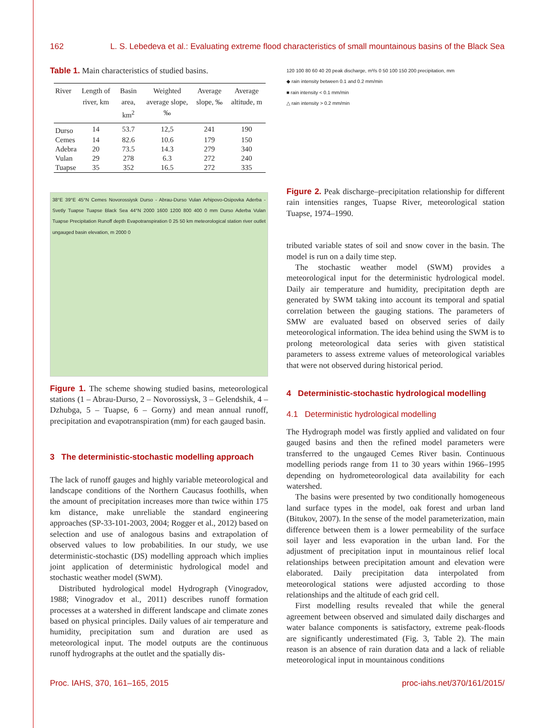162 L. S. Lebedeva et al.: Evaluating extreme flood characteristics of small mountainous basins of the Black Sea
Table 1. Main characteristics of studied basins.
| River | Length of river, km | Basin area, km<sup>2</sup> | Weighted average slope, ‰ | Average slope, ‰ | Average altitude, m |
| --- | --- | --- | --- | --- | --- |
| Durso | 14 | 53.7 | 12,5 | 241 | 190 |
| Cemes | 14 | 82.6 | 10.6 | 179 | 150 |
| Adebra | 20 | 73.5 | 14.3 | 279 | 340 |
| Vulan | 29 | 278 | 6.3 | 272 | 240 |
| Tuapse | 35 | 352 | 16.5 | 272 | 335 |
38°E 39°E 45°N Cemes Novorossiysk Durso - Abrau-Durso Vulan Arhipovo-Osipovka Aderba - Svetly Tuapse Tuapse Black Sea 44°N 2000 1600 1200 800 400 0 mm Durso Aderba Vulan Tuapse Precipitation Runoff depth Evapotranspiration 0 25 50 km meteorological station river outlet ungauged basin elevation, m 2000 0
Figure 1. The scheme showing studied basins, meteorological stations (1 – Abrau-Durso, 2 – Novorossiysk, 3 – Gelendshik, 4 – Dzhubga, 5 – Tuapse, 6 – Gorny) and mean annual runoff, precipitation and evapotranspiration (mm) for each gauged basin.
3 The deterministic-stochastic modelling approach
The lack of runoff gauges and highly variable meteorological and landscape conditions of the Northern Caucasus foothills, when the amount of precipitation increases more than twice within 175 km distance, make unreliable the standard engineering approaches (SP-33-101-2003, 2004; Rogger et al., 2012) based on selection and use of analogous basins and extrapolation of observed values to low probabilities. In our study, we use deterministic-stochastic (DS) modelling approach which implies joint application of deterministic hydrological model and stochastic weather model (SWM).
Distributed hydrological model Hydrograph (Vinogradov, 1988; Vinogradov et al., 2011) describes runoff formation processes at a watershed in different landscape and climate zones based on physical principles. Daily values of air temperature and humidity, precipitation sum and duration are used as meteorological input. The model outputs are the continuous runoff hydrographs at the outlet and the spatially dis-
120 100 80 60 40 20 peak discharge, m³/s 0 50 100 150 200 precipitation, mm
◆ rain intensity between 0.1 and 0.2 mm/min
■ rain intensity < 0.1 mm/min
△ rain intensity > 0.2 mm/min
Figure 2. Peak discharge–precipitation relationship for different rain intensities ranges, Tuapse River, meteorological station Tuapse, 1974–1990.
tributed variable states of soil and snow cover in the basin. The model is run on a daily time step.
The stochastic weather model (SWM) provides a meteorological input for the deterministic hydrological model. Daily air temperature and humidity, precipitation depth are generated by SWM taking into account its temporal and spatial correlation between the gauging stations. The parameters of SMW are evaluated based on observed series of daily meteorological information. The idea behind using the SWM is to prolong meteorological data series with given statistical parameters to assess extreme values of meteorological variables that were not observed during historical period.
4 Deterministic-stochastic hydrological modelling
4.1 Deterministic hydrological modelling
The Hydrograph model was firstly applied and validated on four gauged basins and then the refined model parameters were transferred to the ungauged Cemes River basin. Continuous modelling periods range from 11 to 30 years within 1966–1995 depending on hydrometeorological data availability for each watershed.
The basins were presented by two conditionally homogeneous land surface types in the model, oak forest and urban land (Bitukov, 2007). In the sense of the model parameterization, main difference between them is a lower permeability of the surface soil layer and less evaporation in the urban land. For the adjustment of precipitation input in mountainous relief local relationships between precipitation amount and elevation were elaborated. Daily precipitation data interpolated from meteorological stations were adjusted according to those relationships and the altitude of each grid cell.
First modelling results revealed that while the general agreement between observed and simulated daily discharges and water balance components is satisfactory, extreme peak-floods are significantly underestimated (Fig. 3, Table 2). The main reason is an absence of rain duration data and a lack of reliable meteorological input in mountainous conditions
Proc. IAHS, 370, 161–165, 2015 proc-iahs.net/370/161/2015/